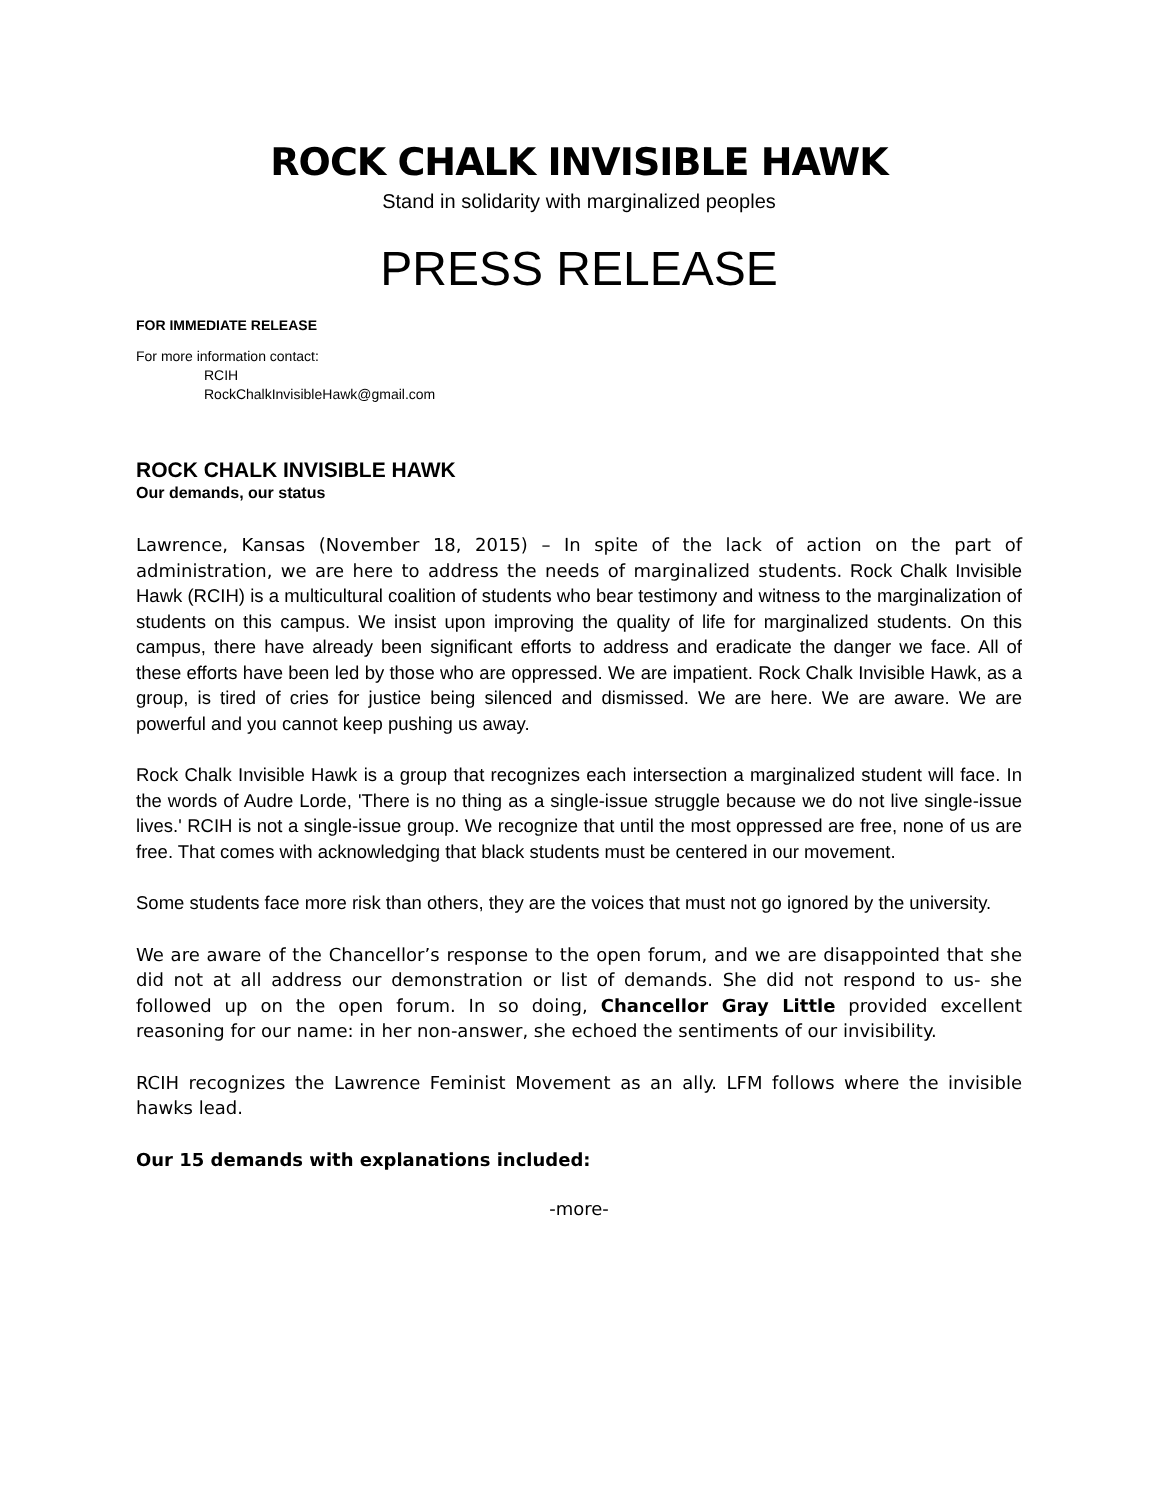ROCK CHALK INVISIBLE HAWK
Stand in solidarity with marginalized peoples
PRESS RELEASE
FOR IMMEDIATE RELEASE
For more information contact:
RCIH
RockChalkInvisibleHawk@gmail.com
ROCK CHALK INVISIBLE HAWK
Our demands, our status
Lawrence, Kansas (November 18, 2015) – In spite of the lack of action on the part of administration, we are here to address the needs of marginalized students. Rock Chalk Invisible Hawk (RCIH) is a multicultural coalition of students who bear testimony and witness to the marginalization of students on this campus. We insist upon improving the quality of life for marginalized students. On this campus, there have already been significant efforts to address and eradicate the danger we face. All of these efforts have been led by those who are oppressed. We are impatient. Rock Chalk Invisible Hawk, as a group, is tired of cries for justice being silenced and dismissed. We are here. We are aware. We are powerful and you cannot keep pushing us away.
Rock Chalk Invisible Hawk is a group that recognizes each intersection a marginalized student will face. In the words of Audre Lorde, 'There is no thing as a single-issue struggle because we do not live single-issue lives.' RCIH is not a single-issue group. We recognize that until the most oppressed are free, none of us are free. That comes with acknowledging that black students must be centered in our movement.
Some students face more risk than others, they are the voices that must not go ignored by the university.
We are aware of the Chancellor’s response to the open forum, and we are disappointed that she did not at all address our demonstration or list of demands. She did not respond to us- she followed up on the open forum. In so doing, Chancellor Gray Little provided excellent reasoning for our name: in her non-answer, she echoed the sentiments of our invisibility.
RCIH recognizes the Lawrence Feminist Movement as an ally. LFM follows where the invisible hawks lead.
Our 15 demands with explanations included:
-more-